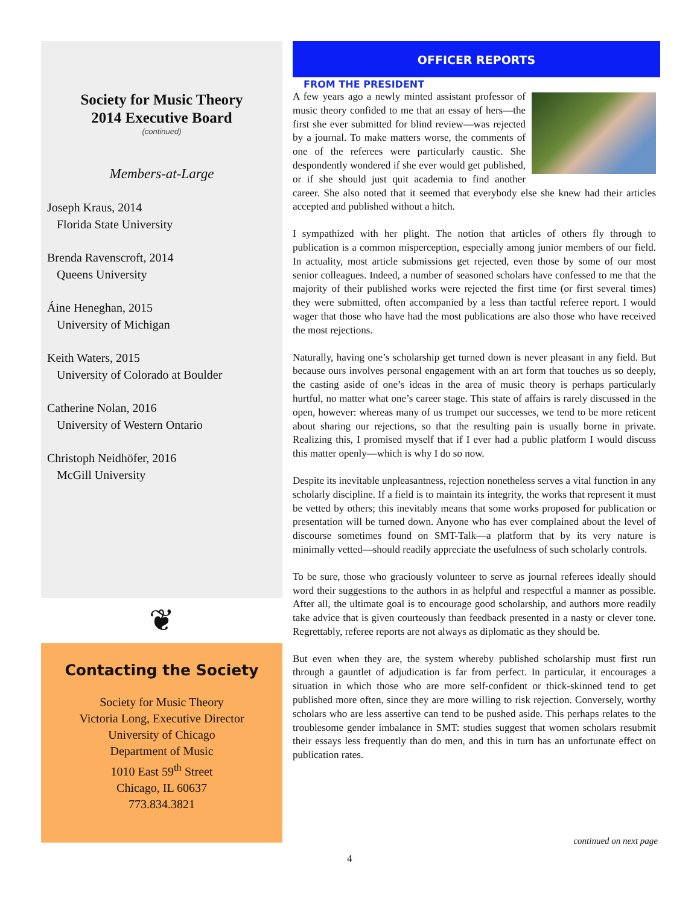Society for Music Theory
2014 Executive Board
(continued)
Members-at-Large
Joseph Kraus, 2014
Florida State University
Brenda Ravenscroft, 2014
Queens University
Áine Heneghan, 2015
University of Michigan
Keith Waters, 2015
University of Colorado at Boulder
Catherine Nolan, 2016
University of Western Ontario
Christoph Neidhöfer, 2016
McGill University
❦
Contacting the Society
Society for Music Theory
Victoria Long, Executive Director
University of Chicago
Department of Music
1010 East 59<sup>th</sup> Street
Chicago, IL 60637
773.834.3821
OFFICER REPORTS
FROM THE PRESIDENT
A few years ago a newly minted assistant professor of music theory confided to me that an essay of hers—the first she ever submitted for blind review—was rejected by a journal. To make matters worse, the comments of one of the referees were particularly caustic. She despondently wondered if she ever would get published, or if she should just quit academia to find another career. She also noted that it seemed that everybody else she knew had their articles accepted and published without a hitch.
I sympathized with her plight. The notion that articles of others fly through to publication is a common misperception, especially among junior members of our field. In actuality, most article submissions get rejected, even those by some of our most senior colleagues. Indeed, a number of seasoned scholars have confessed to me that the majority of their published works were rejected the first time (or first several times) they were submitted, often accompanied by a less than tactful referee report. I would wager that those who have had the most publications are also those who have received the most rejections.
Naturally, having one’s scholarship get turned down is never pleasant in any field. But because ours involves personal engagement with an art form that touches us so deeply, the casting aside of one’s ideas in the area of music theory is perhaps particularly hurtful, no matter what one’s career stage. This state of affairs is rarely discussed in the open, however: whereas many of us trumpet our successes, we tend to be more reticent about sharing our rejections, so that the resulting pain is usually borne in private. Realizing this, I promised myself that if I ever had a public platform I would discuss this matter openly—which is why I do so now.
Despite its inevitable unpleasantness, rejection nonetheless serves a vital function in any scholarly discipline. If a field is to maintain its integrity, the works that represent it must be vetted by others; this inevitably means that some works proposed for publication or presentation will be turned down. Anyone who has ever complained about the level of discourse sometimes found on SMT-Talk—a platform that by its very nature is minimally vetted—should readily appreciate the usefulness of such scholarly controls.
To be sure, those who graciously volunteer to serve as journal referees ideally should word their suggestions to the authors in as helpful and respectful a manner as possible. After all, the ultimate goal is to encourage good scholarship, and authors more readily take advice that is given courteously than feedback presented in a nasty or clever tone. Regrettably, referee reports are not always as diplomatic as they should be.
But even when they are, the system whereby published scholarship must first run through a gauntlet of adjudication is far from perfect. In particular, it encourages a situation in which those who are more self-confident or thick-skinned tend to get published more often, since they are more willing to risk rejection. Conversely, worthy scholars who are less assertive can tend to be pushed aside. This perhaps relates to the troublesome gender imbalance in SMT: studies suggest that women scholars resubmit their essays less frequently than do men, and this in turn has an unfortunate effect on publication rates.
continued on next page
4